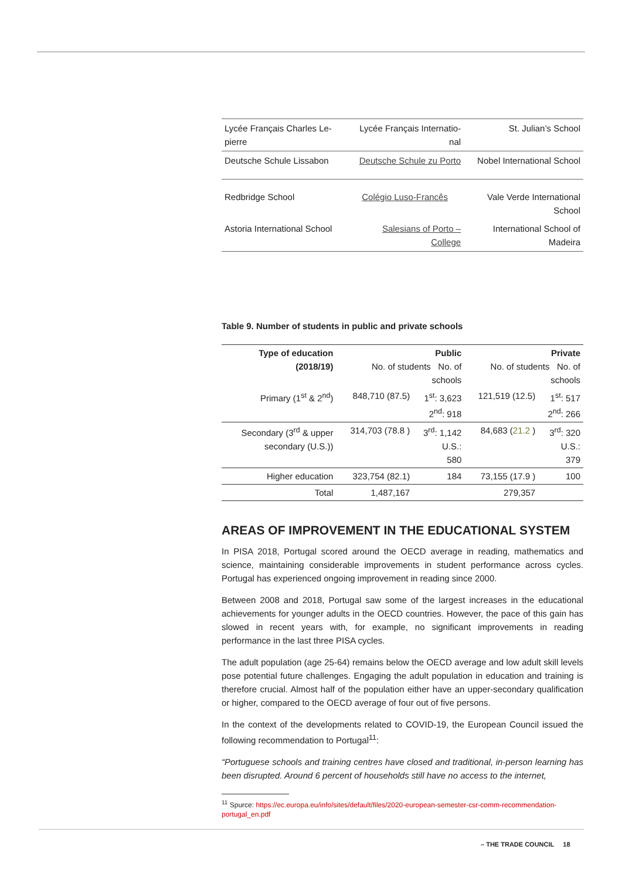| Lycée Français Charles Le- pierre | Lycée Français Internatio- nal | St. Julian’s School |
| Deutsche Schule Lissabon | Deutsche Schule zu Porto | Nobel International School |
| Redbridge School | Colégio Luso-Francês | Vale Verde International School |
| Astoria International School | Salesians of Porto – College | International School of Madeira |
Table 9. Number of students in public and private schools
| Type of education (2018/19) | Public No. of students No. of schools | | Private No. of students No. of schools | |
| --- | --- | --- | --- | --- |
| Primary (1<sup>st</sup> & 2<sup>nd</sup>) | 848,710 (87.5) | 1<sup>st</sup>: 3,623 2<sup>nd</sup>: 918 | 121,519 (12.5) | 1<sup>st</sup>: 517 2<sup>nd</sup>: 266 |
| Secondary (3<sup>rd</sup> & upper secondary (U.S.)) | 314,703 (78.8 ) | 3<sup>rd</sup>: 1,142 U.S.: 580 | 84,683 ( 21.2 ) | 3<sup>rd</sup>: 320 U.S.: 379 |
| Higher education | 323,754 (82.1) | 184 | 73,155 (17.9 ) | 100 |
| Total | 1,487,167 | | 279,357 | |
AREAS OF IMPROVEMENT IN THE EDUCATIONAL SYSTEM
In PISA 2018, Portugal scored around the OECD average in reading, mathematics and science, maintaining considerable improvements in student performance across cycles. Portugal has experienced ongoing improvement in reading since 2000.
Between 2008 and 2018, Portugal saw some of the largest increases in the educational achievements for younger adults in the OECD countries. However, the pace of this gain has slowed in recent years with, for example, no significant improvements in reading performance in the last three PISA cycles.
The adult population (age 25-64) remains below the OECD average and low adult skill levels pose potential future challenges. Engaging the adult population in education and training is therefore crucial. Almost half of the population either have an upper-secondary qualification or higher, compared to the OECD average of four out of five persons.
In the context of the developments related to COVID-19, the European Council issued the following recommendation to Portugal<sup>11</sup>:
“Portuguese schools and training centres have closed and traditional, in-person learning has been disrupted. Around 6 percent of households still have no access to the internet,
<sup>11</sup> Spurce: https://ec.europa.eu/info/sites/default/files/2020-european-semester-csr-comm-recommendation-portugal_en.pdf
– THE TRADE COUNCIL 18